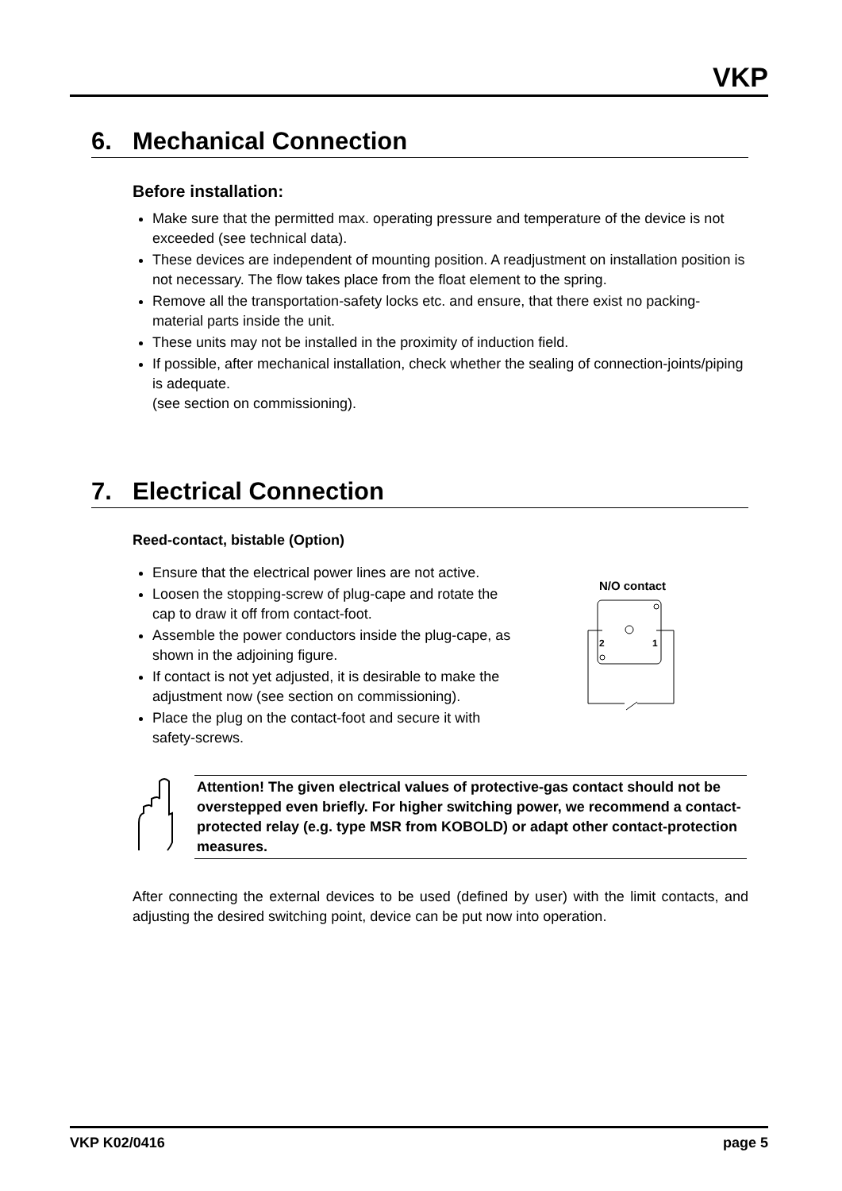VKP
6. Mechanical Connection
Before installation:
Make sure that the permitted max. operating pressure and temperature of the device is not exceeded (see technical data).
These devices are independent of mounting position. A readjustment on installation position is not necessary. The flow takes place from the float element to the spring.
Remove all the transportation-safety locks etc. and ensure, that there exist no packing-material parts inside the unit.
These units may not be installed in the proximity of induction field.
If possible, after mechanical installation, check whether the sealing of connection-joints/piping is adequate.
(see section on commissioning).
7. Electrical Connection
Reed-contact, bistable (Option)
Ensure that the electrical power lines are not active.
Loosen the stopping-screw of plug-cape and rotate the cap to draw it off from contact-foot.
Assemble the power conductors inside the plug-cape, as shown in the adjoining figure.
If contact is not yet adjusted, it is desirable to make the adjustment now (see section on commissioning).
Place the plug on the contact-foot and secure it with safety-screws.
N/O contact
2
1
Attention! The given electrical values of protective-gas contact should not be overstepped even briefly. For higher switching power, we recommend a contact-protected relay (e.g. type MSR from KOBOLD) or adapt other contact-protection measures.
After connecting the external devices to be used (defined by user) with the limit contacts, and adjusting the desired switching point, device can be put now into operation.
VKP K02/0416 page 5